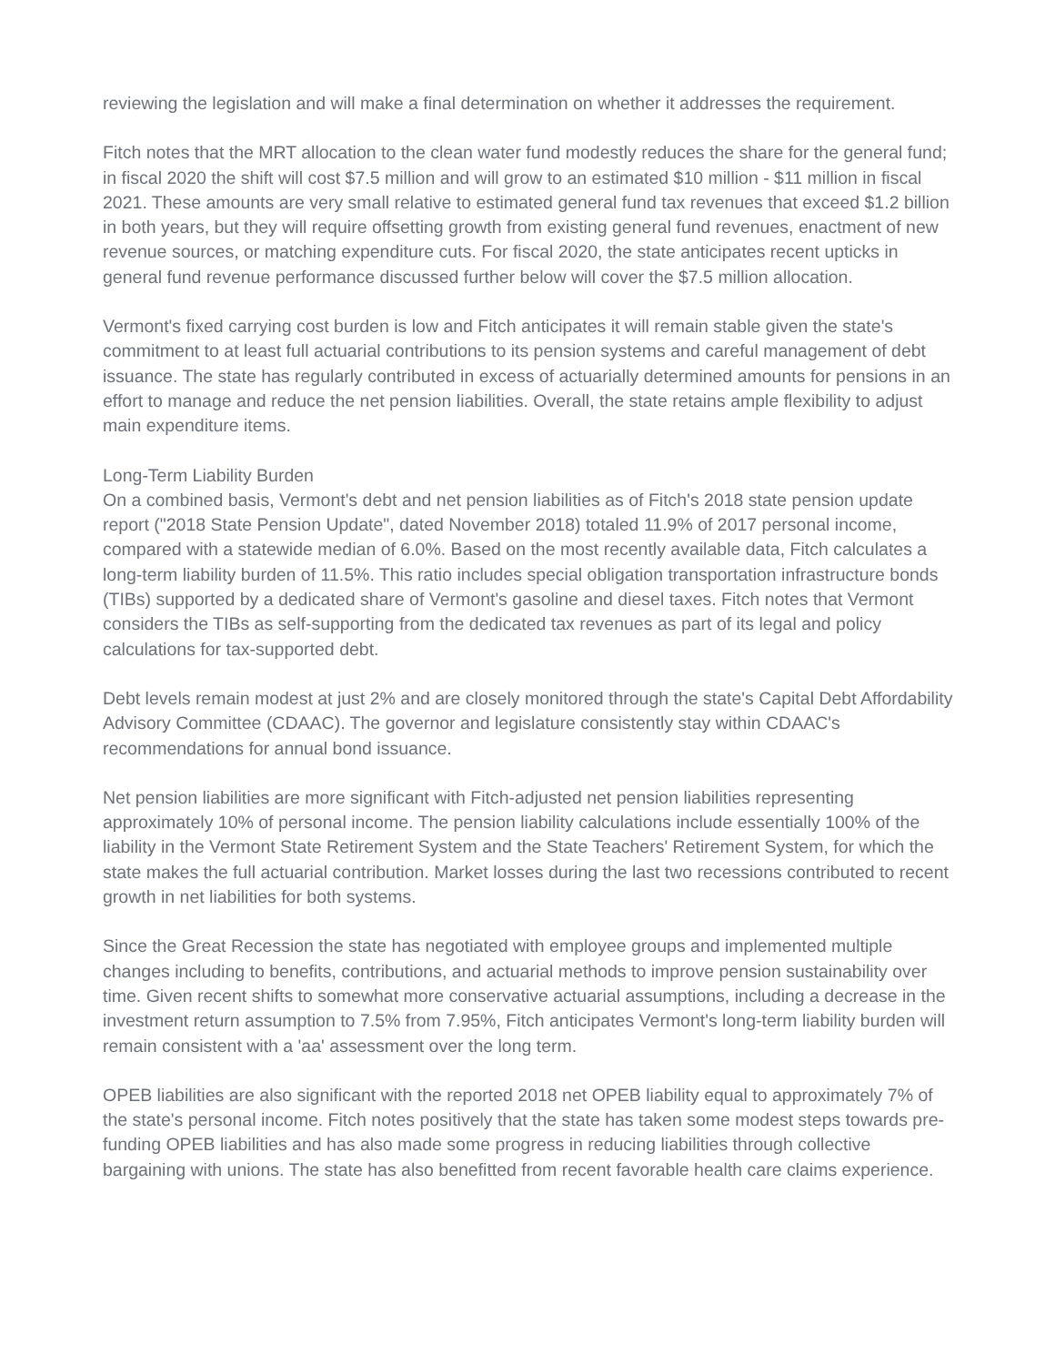reviewing the legislation and will make a final determination on whether it addresses the requirement.
Fitch notes that the MRT allocation to the clean water fund modestly reduces the share for the general fund; in fiscal 2020 the shift will cost $7.5 million and will grow to an estimated $10 million - $11 million in fiscal 2021. These amounts are very small relative to estimated general fund tax revenues that exceed $1.2 billion in both years, but they will require offsetting growth from existing general fund revenues, enactment of new revenue sources, or matching expenditure cuts. For fiscal 2020, the state anticipates recent upticks in general fund revenue performance discussed further below will cover the $7.5 million allocation.
Vermont's fixed carrying cost burden is low and Fitch anticipates it will remain stable given the state's commitment to at least full actuarial contributions to its pension systems and careful management of debt issuance. The state has regularly contributed in excess of actuarially determined amounts for pensions in an effort to manage and reduce the net pension liabilities. Overall, the state retains ample flexibility to adjust main expenditure items.
Long-Term Liability Burden
On a combined basis, Vermont's debt and net pension liabilities as of Fitch's 2018 state pension update report ("2018 State Pension Update", dated November 2018) totaled 11.9% of 2017 personal income, compared with a statewide median of 6.0%. Based on the most recently available data, Fitch calculates a long-term liability burden of 11.5%. This ratio includes special obligation transportation infrastructure bonds (TIBs) supported by a dedicated share of Vermont's gasoline and diesel taxes. Fitch notes that Vermont considers the TIBs as self-supporting from the dedicated tax revenues as part of its legal and policy calculations for tax-supported debt.
Debt levels remain modest at just 2% and are closely monitored through the state's Capital Debt Affordability Advisory Committee (CDAAC). The governor and legislature consistently stay within CDAAC's recommendations for annual bond issuance.
Net pension liabilities are more significant with Fitch-adjusted net pension liabilities representing approximately 10% of personal income. The pension liability calculations include essentially 100% of the liability in the Vermont State Retirement System and the State Teachers' Retirement System, for which the state makes the full actuarial contribution. Market losses during the last two recessions contributed to recent growth in net liabilities for both systems.
Since the Great Recession the state has negotiated with employee groups and implemented multiple changes including to benefits, contributions, and actuarial methods to improve pension sustainability over time. Given recent shifts to somewhat more conservative actuarial assumptions, including a decrease in the investment return assumption to 7.5% from 7.95%, Fitch anticipates Vermont's long-term liability burden will remain consistent with a 'aa' assessment over the long term.
OPEB liabilities are also significant with the reported 2018 net OPEB liability equal to approximately 7% of the state's personal income. Fitch notes positively that the state has taken some modest steps towards pre-funding OPEB liabilities and has also made some progress in reducing liabilities through collective bargaining with unions. The state has also benefitted from recent favorable health care claims experience.